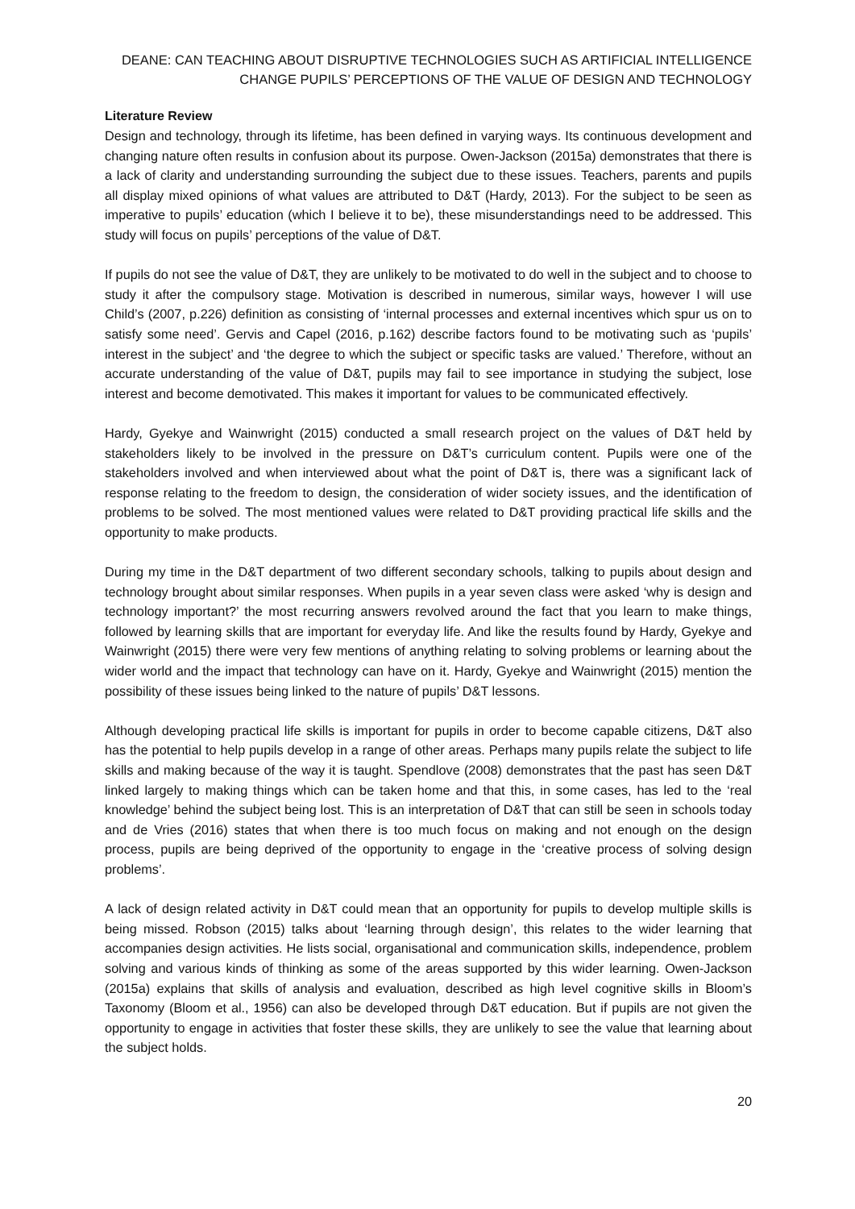DEANE: CAN TEACHING ABOUT DISRUPTIVE TECHNOLOGIES SUCH AS ARTIFICIAL INTELLIGENCE
CHANGE PUPILS’ PERCEPTIONS OF THE VALUE OF DESIGN AND TECHNOLOGY
Literature Review
Design and technology, through its lifetime, has been defined in varying ways. Its continuous development and changing nature often results in confusion about its purpose. Owen-Jackson (2015a) demonstrates that there is a lack of clarity and understanding surrounding the subject due to these issues. Teachers, parents and pupils all display mixed opinions of what values are attributed to D&T (Hardy, 2013). For the subject to be seen as imperative to pupils’ education (which I believe it to be), these misunderstandings need to be addressed. This study will focus on pupils’ perceptions of the value of D&T.
If pupils do not see the value of D&T, they are unlikely to be motivated to do well in the subject and to choose to study it after the compulsory stage. Motivation is described in numerous, similar ways, however I will use Child’s (2007, p.226) definition as consisting of ‘internal processes and external incentives which spur us on to satisfy some need’. Gervis and Capel (2016, p.162) describe factors found to be motivating such as ‘pupils’ interest in the subject’ and ‘the degree to which the subject or specific tasks are valued.’ Therefore, without an accurate understanding of the value of D&T, pupils may fail to see importance in studying the subject, lose interest and become demotivated. This makes it important for values to be communicated effectively.
Hardy, Gyekye and Wainwright (2015) conducted a small research project on the values of D&T held by stakeholders likely to be involved in the pressure on D&T’s curriculum content. Pupils were one of the stakeholders involved and when interviewed about what the point of D&T is, there was a significant lack of response relating to the freedom to design, the consideration of wider society issues, and the identification of problems to be solved. The most mentioned values were related to D&T providing practical life skills and the opportunity to make products.
During my time in the D&T department of two different secondary schools, talking to pupils about design and technology brought about similar responses. When pupils in a year seven class were asked ‘why is design and technology important?’ the most recurring answers revolved around the fact that you learn to make things, followed by learning skills that are important for everyday life. And like the results found by Hardy, Gyekye and Wainwright (2015) there were very few mentions of anything relating to solving problems or learning about the wider world and the impact that technology can have on it. Hardy, Gyekye and Wainwright (2015) mention the possibility of these issues being linked to the nature of pupils’ D&T lessons.
Although developing practical life skills is important for pupils in order to become capable citizens, D&T also has the potential to help pupils develop in a range of other areas. Perhaps many pupils relate the subject to life skills and making because of the way it is taught. Spendlove (2008) demonstrates that the past has seen D&T linked largely to making things which can be taken home and that this, in some cases, has led to the ‘real knowledge’ behind the subject being lost. This is an interpretation of D&T that can still be seen in schools today and de Vries (2016) states that when there is too much focus on making and not enough on the design process, pupils are being deprived of the opportunity to engage in the ‘creative process of solving design problems’.
A lack of design related activity in D&T could mean that an opportunity for pupils to develop multiple skills is being missed. Robson (2015) talks about ‘learning through design’, this relates to the wider learning that accompanies design activities. He lists social, organisational and communication skills, independence, problem solving and various kinds of thinking as some of the areas supported by this wider learning. Owen-Jackson (2015a) explains that skills of analysis and evaluation, described as high level cognitive skills in Bloom’s Taxonomy (Bloom et al., 1956) can also be developed through D&T education. But if pupils are not given the opportunity to engage in activities that foster these skills, they are unlikely to see the value that learning about the subject holds.
20